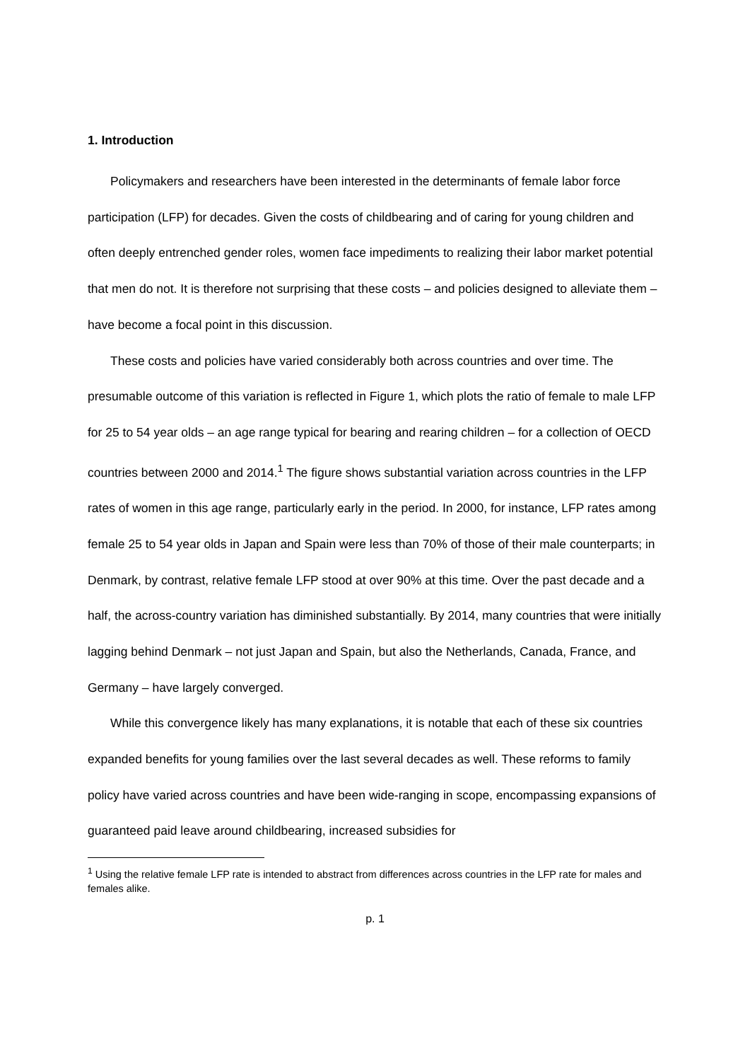1. Introduction
Policymakers and researchers have been interested in the determinants of female labor force participation (LFP) for decades. Given the costs of childbearing and of caring for young children and often deeply entrenched gender roles, women face impediments to realizing their labor market potential that men do not. It is therefore not surprising that these costs – and policies designed to alleviate them – have become a focal point in this discussion.
These costs and policies have varied considerably both across countries and over time. The presumable outcome of this variation is reflected in Figure 1, which plots the ratio of female to male LFP for 25 to 54 year olds – an age range typical for bearing and rearing children – for a collection of OECD countries between 2000 and 2014.<sup>1</sup> The figure shows substantial variation across countries in the LFP rates of women in this age range, particularly early in the period. In 2000, for instance, LFP rates among female 25 to 54 year olds in Japan and Spain were less than 70% of those of their male counterparts; in Denmark, by contrast, relative female LFP stood at over 90% at this time. Over the past decade and a half, the across-country variation has diminished substantially. By 2014, many countries that were initially lagging behind Denmark – not just Japan and Spain, but also the Netherlands, Canada, France, and Germany – have largely converged.
While this convergence likely has many explanations, it is notable that each of these six countries expanded benefits for young families over the last several decades as well. These reforms to family policy have varied across countries and have been wide-ranging in scope, encompassing expansions of guaranteed paid leave around childbearing, increased subsidies for
<sup>1</sup> Using the relative female LFP rate is intended to abstract from differences across countries in the LFP rate for males and females alike.
p. 1